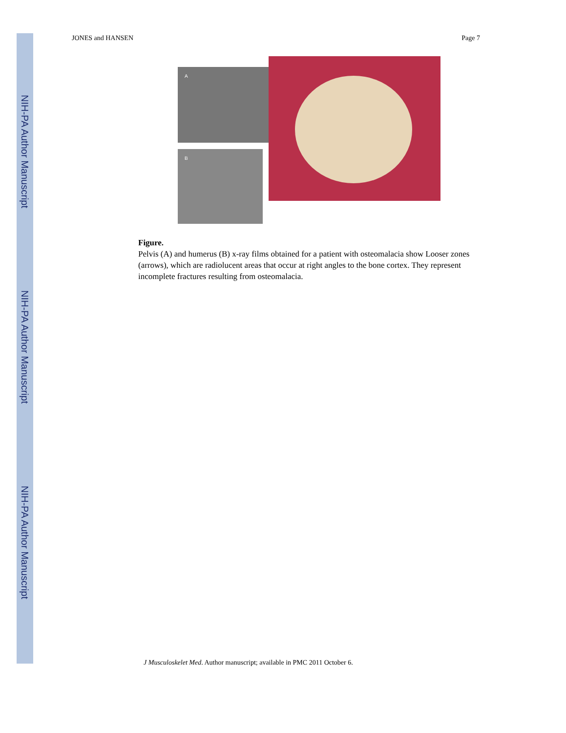NIH-PA Author Manuscript
NIH-PA Author Manuscript
NIH-PA Author Manuscript
JONES and HANSEN Page 7
A
B
Figure.
Pelvis (A) and humerus (B) x-ray films obtained for a patient with osteomalacia show Looser zones (arrows), which are radiolucent areas that occur at right angles to the bone cortex. They represent incomplete fractures resulting from osteomalacia.
J Musculoskelet Med. Author manuscript; available in PMC 2011 October 6.